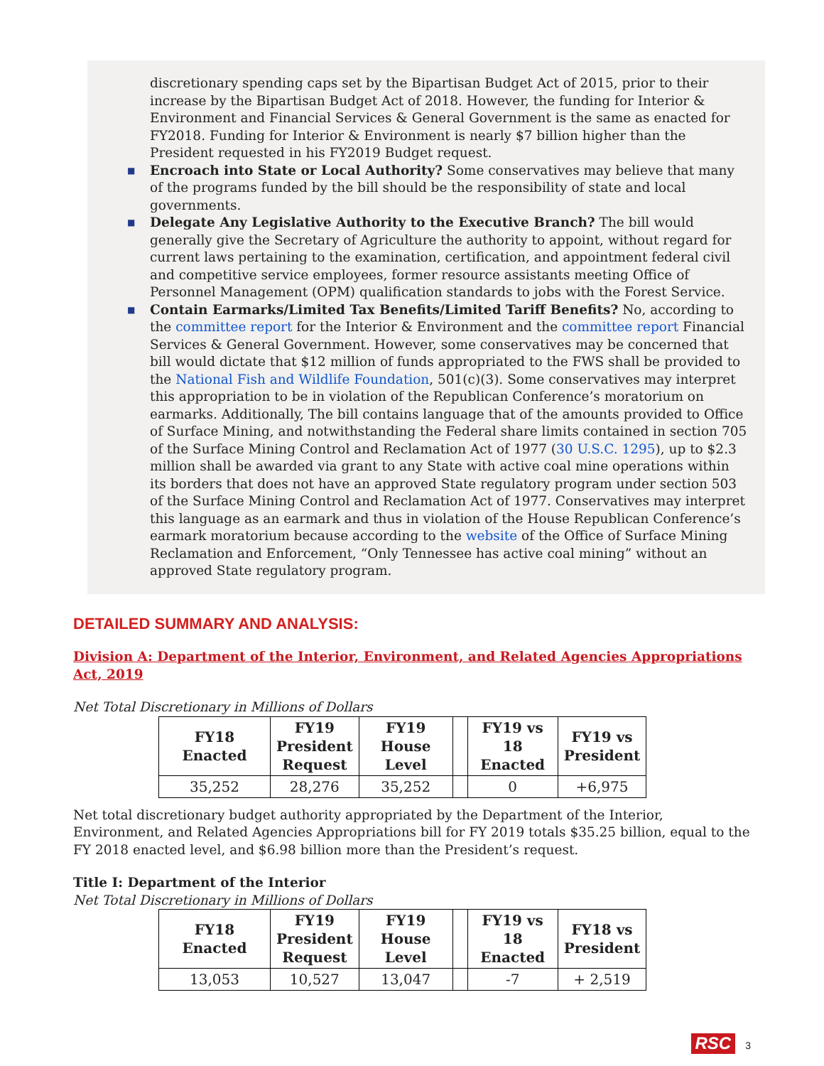discretionary spending caps set by the Bipartisan Budget Act of 2015, prior to their increase by the Bipartisan Budget Act of 2018. However, the funding for Interior & Environment and Financial Services & General Government is the same as enacted for FY2018. Funding for Interior & Environment is nearly $7 billion higher than the President requested in his FY2019 Budget request.
■ Encroach into State or Local Authority? Some conservatives may believe that many of the programs funded by the bill should be the responsibility of state and local governments.
■ Delegate Any Legislative Authority to the Executive Branch? The bill would generally give the Secretary of Agriculture the authority to appoint, without regard for current laws pertaining to the examination, certification, and appointment federal civil and competitive service employees, former resource assistants meeting Office of Personnel Management (OPM) qualification standards to jobs with the Forest Service.
■ Contain Earmarks/Limited Tax Benefits/Limited Tariff Benefits? No, according to the committee report for the Interior & Environment and the committee report Financial Services & General Government. However, some conservatives may be concerned that bill would dictate that $12 million of funds appropriated to the FWS shall be provided to the National Fish and Wildlife Foundation, 501(c)(3). Some conservatives may interpret this appropriation to be in violation of the Republican Conference’s moratorium on earmarks. Additionally, The bill contains language that of the amounts provided to Office of Surface Mining, and notwithstanding the Federal share limits contained in section 705 of the Surface Mining Control and Reclamation Act of 1977 (30 U.S.C. 1295), up to $2.3 million shall be awarded via grant to any State with active coal mine operations within its borders that does not have an approved State regulatory program under section 503 of the Surface Mining Control and Reclamation Act of 1977. Conservatives may interpret this language as an earmark and thus in violation of the House Republican Conference’s earmark moratorium because according to the website of the Office of Surface Mining Reclamation and Enforcement, “Only Tennessee has active coal mining” without an approved State regulatory program.
DETAILED SUMMARY AND ANALYSIS:
Division A: Department of the Interior, Environment, and Related Agencies Appropriations Act, 2019
Net Total Discretionary in Millions of Dollars
| FY18 Enacted | FY19 President Request | FY19 House Level | | FY19 vs 18 Enacted | FY19 vs President |
| --- | --- | --- | --- | --- | --- |
| 35,252 | 28,276 | 35,252 | | 0 | +6,975 |
Net total discretionary budget authority appropriated by the Department of the Interior, Environment, and Related Agencies Appropriations bill for FY 2019 totals $35.25 billion, equal to the FY 2018 enacted level, and $6.98 billion more than the President’s request.
Title I: Department of the Interior
Net Total Discretionary in Millions of Dollars
| FY18 Enacted | FY19 President Request | FY19 House Level | | FY19 vs 18 Enacted | FY18 vs President |
| --- | --- | --- | --- | --- | --- |
| 13,053 | 10,527 | 13,047 | | -7 | + 2,519 |
RSC 3